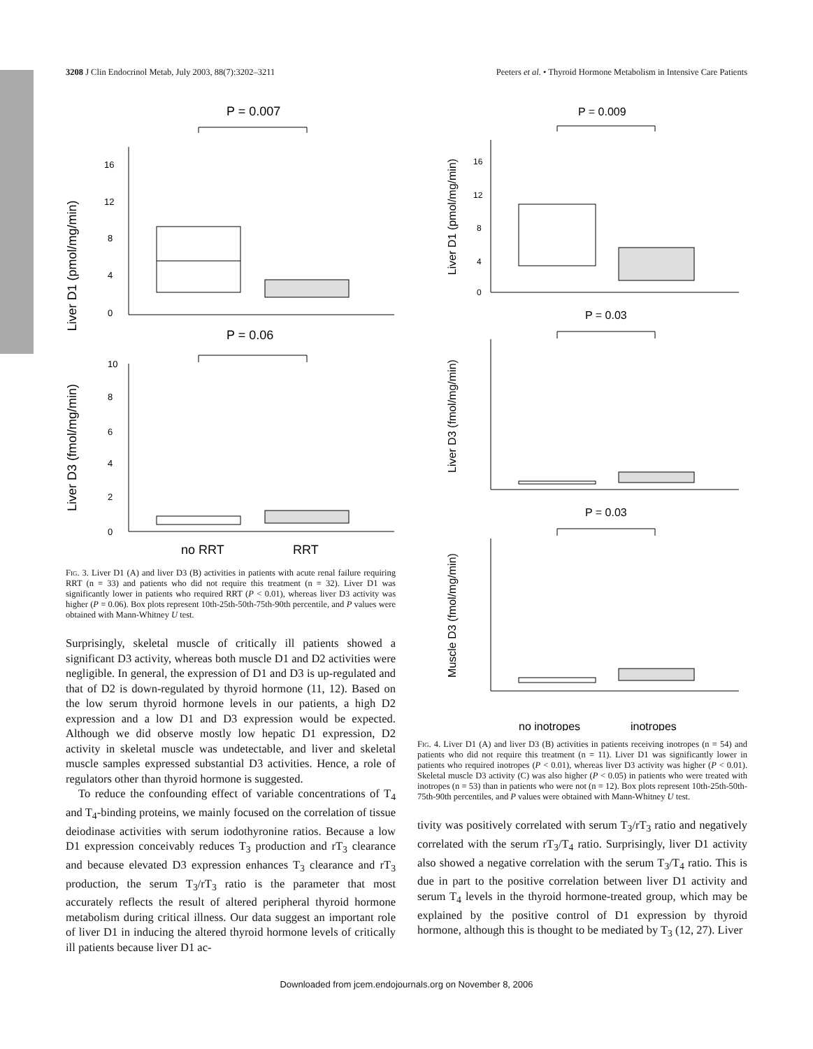3208 J Clin Endocrinol Metab, July 2003, 88(7):3202–3211 Peeters et al. • Thyroid Hormone Metabolism in Intensive Care Patients
P = 0.007
Liver D1 (pmol/mg/min)
16
12
8
4
0
P = 0.06
Liver D3 (fmol/mg/min)
10
8
6
4
2
0
no RRT
RRT
Fig. 3. Liver D1 (A) and liver D3 (B) activities in patients with acute renal failure requiring RRT (n = 33) and patients who did not require this treatment (n = 32). Liver D1 was significantly lower in patients who required RRT (P < 0.01), whereas liver D3 activity was higher (P = 0.06). Box plots represent 10th-25th-50th-75th-90th percentile, and P values were obtained with Mann-Whitney U test.
Surprisingly, skeletal muscle of critically ill patients showed a significant D3 activity, whereas both muscle D1 and D2 activities were negligible. In general, the expression of D1 and D3 is up-regulated and that of D2 is down-regulated by thyroid hormone (11, 12). Based on the low serum thyroid hormone levels in our patients, a high D2 expression and a low D1 and D3 expression would be expected. Although we did observe mostly low hepatic D1 expression, D2 activity in skeletal muscle was undetectable, and liver and skeletal muscle samples expressed substantial D3 activities. Hence, a role of regulators other than thyroid hormone is suggested.
To reduce the confounding effect of variable concentrations of T<sub>4</sub> and T<sub>4</sub>-binding proteins, we mainly focused on the correlation of tissue deiodinase activities with serum iodothyronine ratios. Because a low D1 expression conceivably reduces T<sub>3</sub> production and rT<sub>3</sub> clearance and because elevated D3 expression enhances T<sub>3</sub> clearance and rT<sub>3</sub> production, the serum T<sub>3</sub>/rT<sub>3</sub> ratio is the parameter that most accurately reflects the result of altered peripheral thyroid hormone metabolism during critical illness. Our data suggest an important role of liver D1 in inducing the altered thyroid hormone levels of critically ill patients because liver D1 ac-
P = 0.009
Liver D1 (pmol/mg/min)
16
12
8
4
0
P = 0.03
Liver D3 (fmol/mg/min)
P = 0.03
Muscle D3 (fmol/mg/min)
no inotropes
inotropes
Fig. 4. Liver D1 (A) and liver D3 (B) activities in patients receiving inotropes (n = 54) and patients who did not require this treatment (n = 11). Liver D1 was significantly lower in patients who required inotropes (P < 0.01), whereas liver D3 activity was higher (P < 0.01). Skeletal muscle D3 activity (C) was also higher (P < 0.05) in patients who were treated with inotropes (n = 53) than in patients who were not (n = 12). Box plots represent 10th-25th-50th-75th-90th percentiles, and P values were obtained with Mann-Whitney U test.
tivity was positively correlated with serum T<sub>3</sub>/rT<sub>3</sub> ratio and negatively correlated with the serum rT<sub>3</sub>/T<sub>4</sub> ratio. Surprisingly, liver D1 activity also showed a negative correlation with the serum T<sub>3</sub>/T<sub>4</sub> ratio. This is due in part to the positive correlation between liver D1 activity and serum T<sub>4</sub> levels in the thyroid hormone-treated group, which may be explained by the positive control of D1 expression by thyroid hormone, although this is thought to be mediated by T<sub>3</sub> (12, 27). Liver
Downloaded from jcem.endojournals.org on November 8, 2006